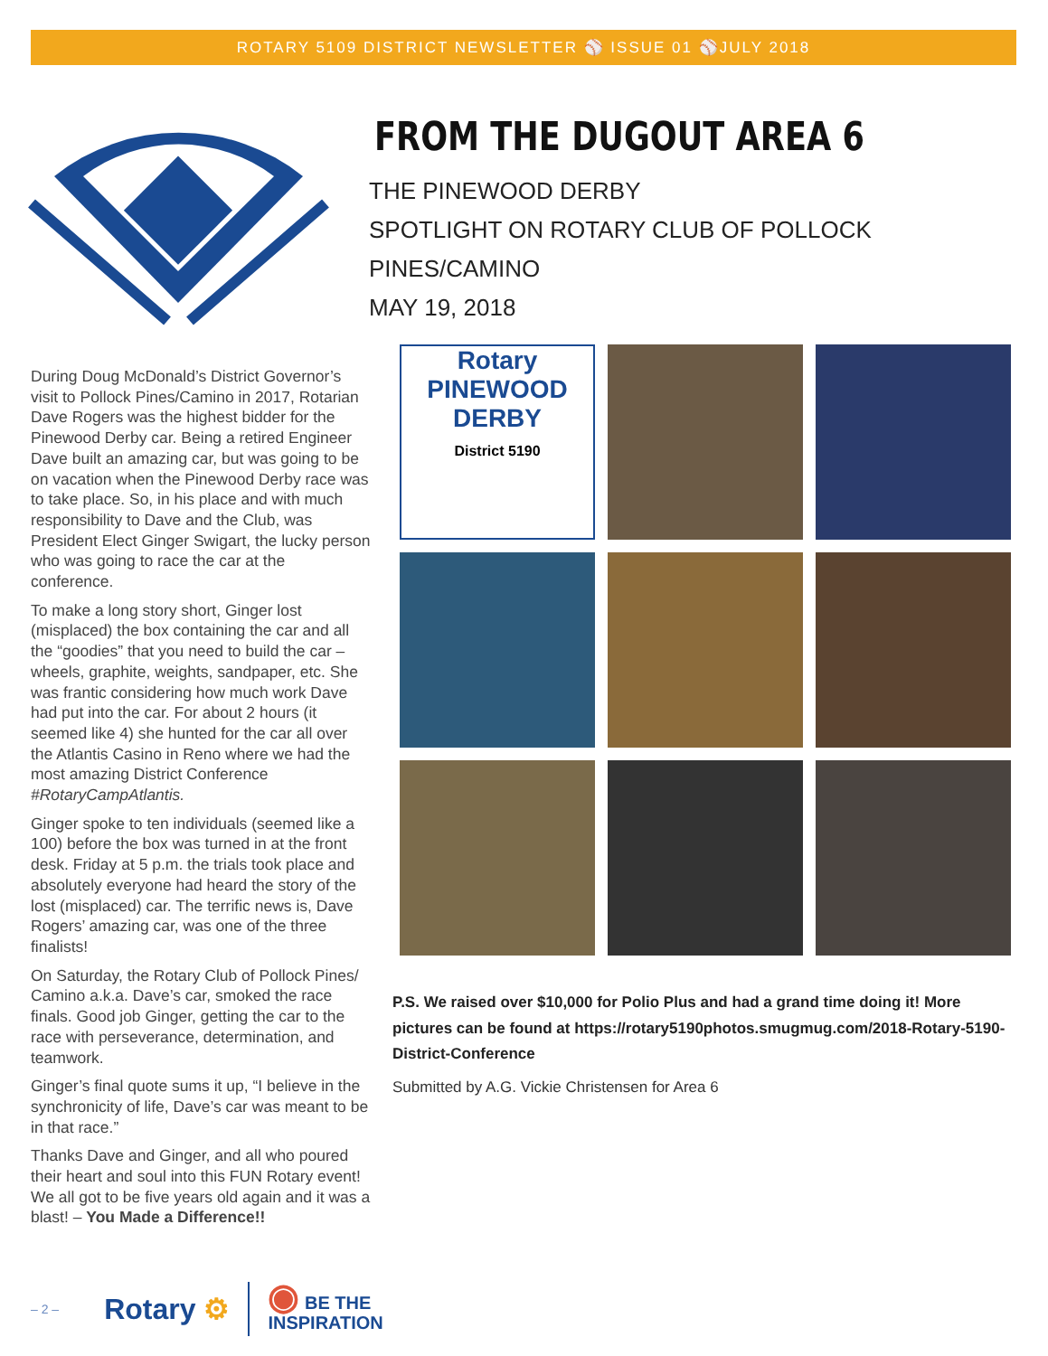ROTARY 5109 DISTRICT NEWSLETTER ⚾ ISSUE 01 ⚾JULY 2018
FROM THE DUGOUT AREA 6
THE PINEWOOD DERBY
SPOTLIGHT ON ROTARY CLUB OF POLLOCK PINES/CAMINO
MAY 19, 2018
During Doug McDonald’s District Governor’s visit to Pollock Pines/Camino in 2017, Rotarian Dave Rogers was the highest bidder for the Pinewood Derby car. Being a retired Engineer Dave built an amazing car, but was going to be on vacation when the Pinewood Derby race was to take place. So, in his place and with much responsibility to Dave and the Club, was President Elect Ginger Swigart, the lucky person who was going to race the car at the conference.
To make a long story short, Ginger lost (misplaced) the box containing the car and all the “goodies” that you need to build the car – wheels, graphite, weights, sandpaper, etc. She was frantic considering how much work Dave had put into the car. For about 2 hours (it seemed like 4) she hunted for the car all over the Atlantis Casino in Reno where we had the most amazing District Conference #RotaryCampAtlantis.
Ginger spoke to ten individuals (seemed like a 100) before the box was turned in at the front desk. Friday at 5 p.m. the trials took place and absolutely everyone had heard the story of the lost (misplaced) car. The terrific news is, Dave Rogers’ amazing car, was one of the three finalists!
On Saturday, the Rotary Club of Pollock Pines/ Camino a.k.a. Dave’s car, smoked the race finals. Good job Ginger, getting the car to the race with perseverance, determination, and teamwork.
Ginger’s final quote sums it up, “I believe in the synchronicity of life, Dave’s car was meant to be in that race.”
Thanks Dave and Ginger, and all who poured their heart and soul into this FUN Rotary event! We all got to be five years old again and it was a blast! – You Made a Difference!!
Rotary
PINEWOOD
DERBY
District 5190
P.S. We raised over $10,000 for Polio Plus and had a grand time doing it! More pictures can be found at https://rotary5190photos.smugmug.com/2018-Rotary-5190-District-Conference
Submitted by A.G. Vickie Christensen for Area 6
– 2 – Rotary ⚙ ◉ BE THE
INSPIRATION